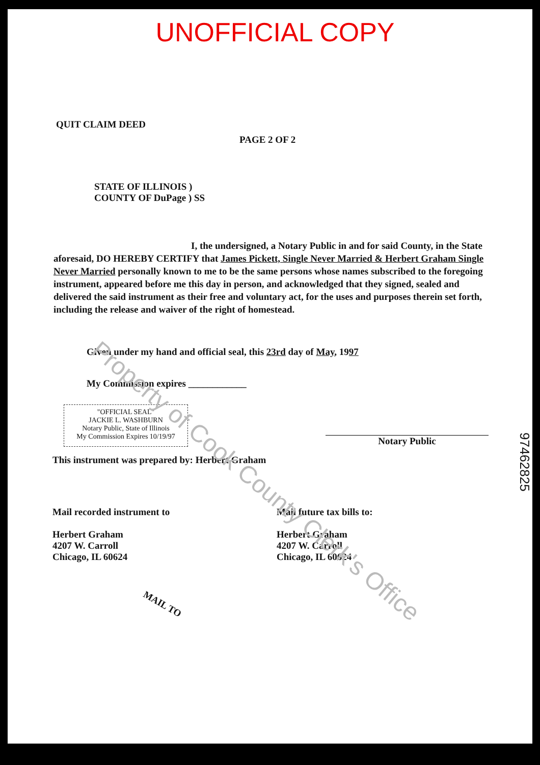Property of Cook County Clerk's Office
UNOFFICIAL COPY
QUIT CLAIM DEED
PAGE 2 OF 2
STATE OF ILLINOIS )
COUNTY OF DuPage ) SS
I, the undersigned, a Notary Public in and for said County, in the State aforesaid, DO HEREBY CERTIFY that James Pickett, Single Never Married & Herbert Graham Single Never Married personally known to me to be the same persons whose names subscribed to the foregoing instrument, appeared before me this day in person, and acknowledged that they signed, sealed and delivered the said instrument as their free and voluntary act, for the uses and purposes therein set forth, including the release and waiver of the right of homestead.
Given under my hand and official seal, this 23rd day of May, 1997
My Commission expires ____________
"OFFICIAL SEAL"
JACKIE L. WASHBURN
Notary Public, State of Illinois
My Commission Expires 10/19/97
Notary Public
This instrument was prepared by: Herbert Graham
Mail recorded instrument to
Herbert Graham
4207 W. Carroll
Chicago, IL 60624
Mail future tax bills to:
Herbert Graham
4207 W. Carroll
Chicago, IL 60624
MAIL TO
97462825